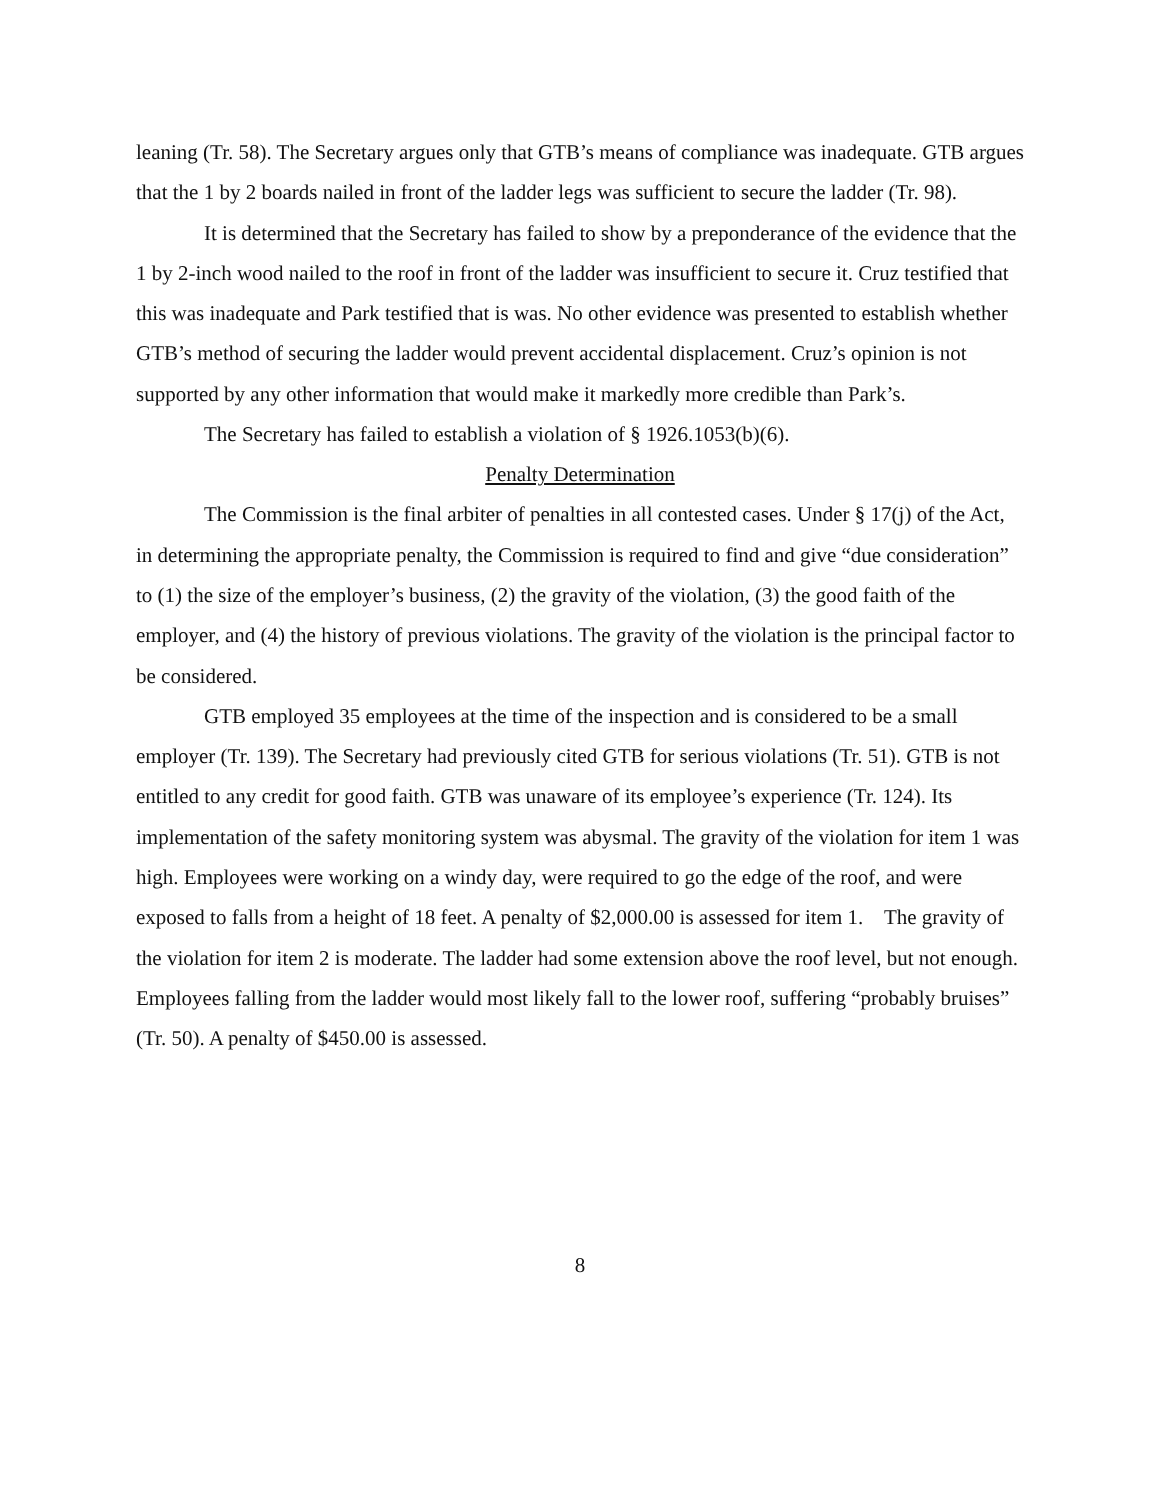leaning (Tr. 58). The Secretary argues only that GTB’s means of compliance was inadequate. GTB argues that the 1 by 2 boards nailed in front of the ladder legs was sufficient to secure the ladder (Tr. 98).
It is determined that the Secretary has failed to show by a preponderance of the evidence that the 1 by 2-inch wood nailed to the roof in front of the ladder was insufficient to secure it. Cruz testified that this was inadequate and Park testified that is was. No other evidence was presented to establish whether GTB’s method of securing the ladder would prevent accidental displacement. Cruz’s opinion is not supported by any other information that would make it markedly more credible than Park’s.
The Secretary has failed to establish a violation of § 1926.1053(b)(6).
Penalty Determination
The Commission is the final arbiter of penalties in all contested cases. Under § 17(j) of the Act, in determining the appropriate penalty, the Commission is required to find and give “due consideration” to (1) the size of the employer’s business, (2) the gravity of the violation, (3) the good faith of the employer, and (4) the history of previous violations. The gravity of the violation is the principal factor to be considered.
GTB employed 35 employees at the time of the inspection and is considered to be a small employer (Tr. 139). The Secretary had previously cited GTB for serious violations (Tr. 51). GTB is not entitled to any credit for good faith. GTB was unaware of its employee’s experience (Tr. 124). Its implementation of the safety monitoring system was abysmal. The gravity of the violation for item 1 was high. Employees were working on a windy day, were required to go the edge of the roof, and were exposed to falls from a height of 18 feet. A penalty of $2,000.00 is assessed for item 1. The gravity of the violation for item 2 is moderate. The ladder had some extension above the roof level, but not enough. Employees falling from the ladder would most likely fall to the lower roof, suffering “probably bruises” (Tr. 50). A penalty of $450.00 is assessed.
8